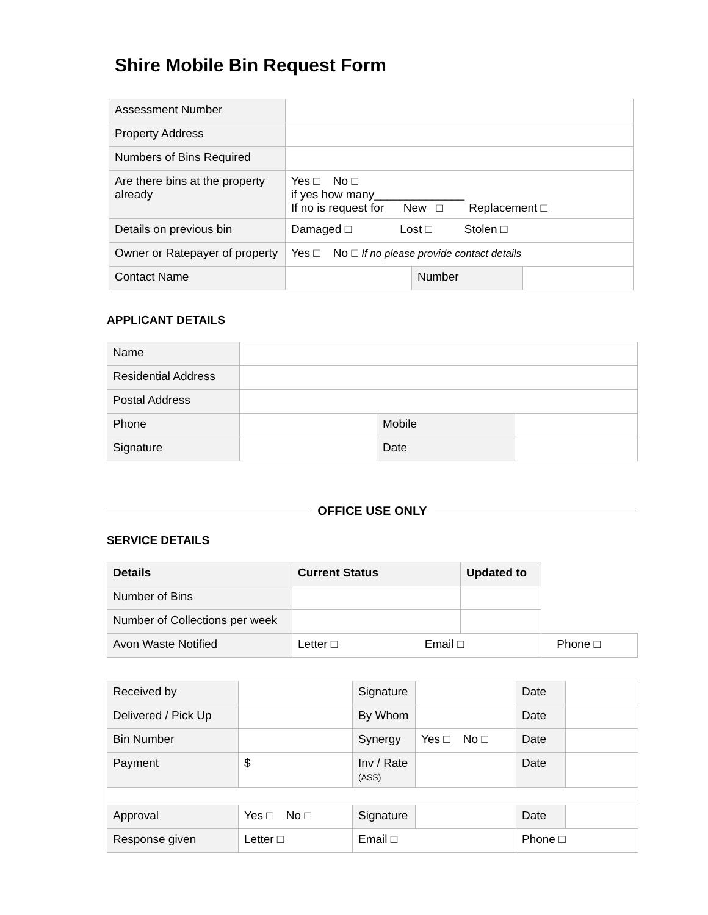Shire Mobile Bin Request Form
| Assessment Number | | | |
| Property Address | | | |
| Numbers of Bins Required | | | |
| Are there bins at the property already | Yes □ No □ if yes how many______________ If no is request for New □ Replacement □ | | |
| Details on previous bin | Damaged □ Lost □ Stolen □ | | |
| Owner or Ratepayer of property | Yes □ No □ If no please provide contact details | | |
| Contact Name | | Number | |
APPLICANT DETAILS
| Name | | | |
| Residential Address | | | |
| Postal Address | | | |
| Phone | | Mobile | |
| Signature | | Date | |
OFFICE USE ONLY
SERVICE DETAILS
| Details | Current Status | Updated to | |
| --- | --- | --- | --- |
| Number of Bins | | | |
| Number of Collections per week | | | |
| Avon Waste Notified | Letter □ Email □ | | Phone □ |
| Received by | | Signature | | Date | |
| Delivered / Pick Up | | By Whom | | Date | |
| Bin Number | | Synergy | Yes □ No □ | Date | |
| Payment | $ | Inv / Rate (ASS) | | Date | |
| Approval | Yes □ No □ | Signature | | Date | |
| Response given | Letter □ | Email □ | | Phone □ | |